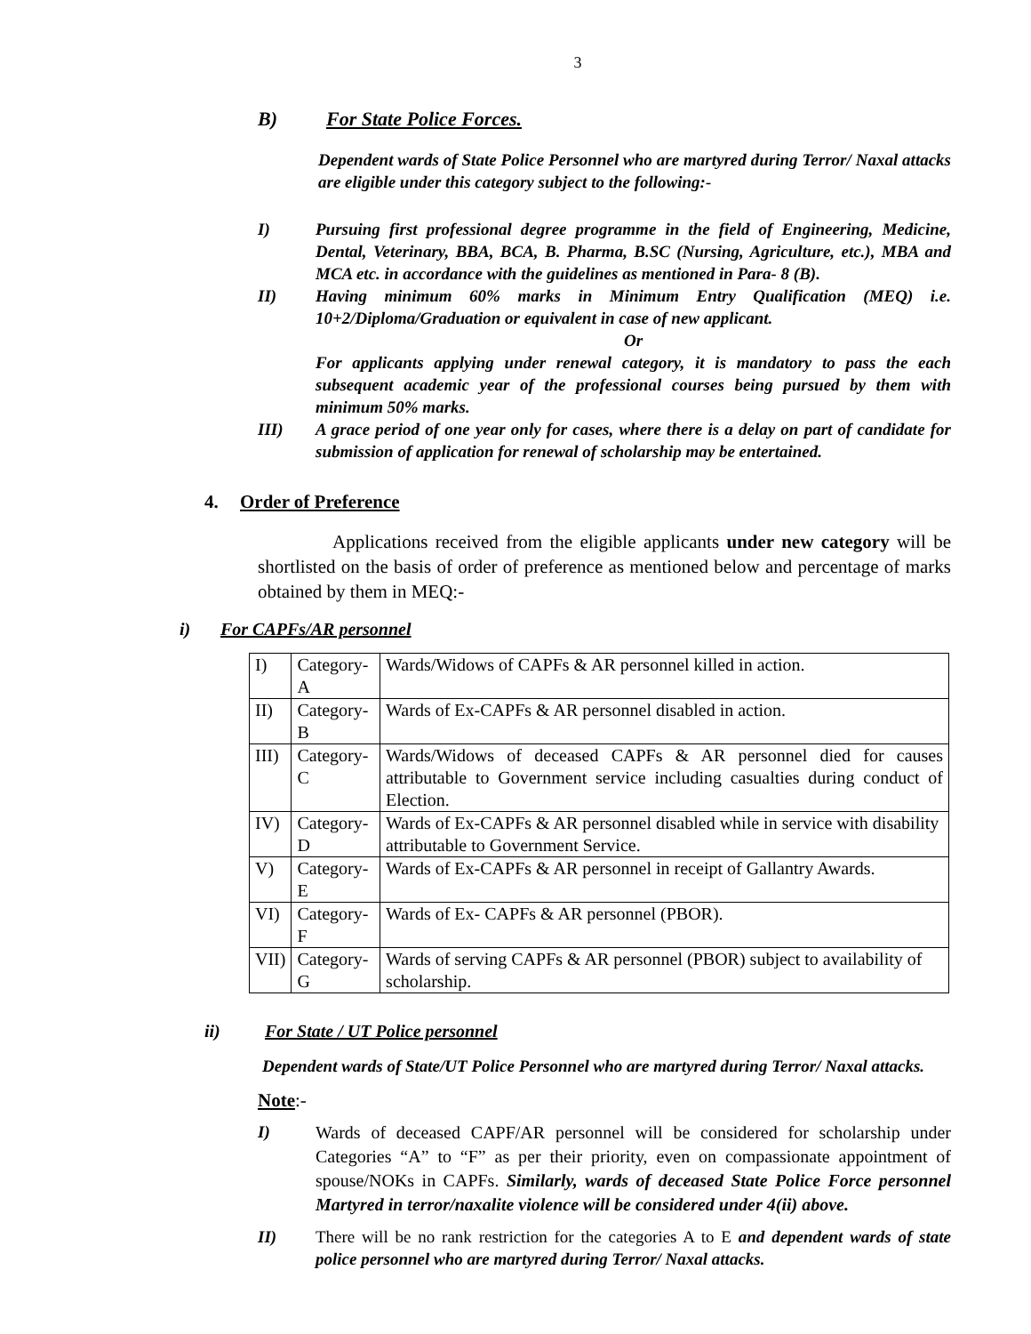3
B) For State Police Forces.
Dependent wards of State Police Personnel who are martyred during Terror/ Naxal attacks are eligible under this category subject to the following:-
I) Pursuing first professional degree programme in the field of Engineering, Medicine, Dental, Veterinary, BBA, BCA, B. Pharma, B.SC (Nursing, Agriculture, etc.), MBA and MCA etc. in accordance with the guidelines as mentioned in Para- 8 (B).
II) Having minimum 60% marks in Minimum Entry Qualification (MEQ) i.e. 10+2/Diploma/Graduation or equivalent in case of new applicant.
Or
For applicants applying under renewal category, it is mandatory to pass the each subsequent academic year of the professional courses being pursued by them with minimum 50% marks.
III) A grace period of one year only for cases, where there is a delay on part of candidate for submission of application for renewal of scholarship may be entertained.
4. Order of Preference
Applications received from the eligible applicants under new category will be shortlisted on the basis of order of preference as mentioned below and percentage of marks obtained by them in MEQ:-
i) For CAPFs/AR personnel
| I) | Category-A | Wards/Widows of CAPFs & AR personnel killed in action. |
| II) | Category-B | Wards of Ex-CAPFs & AR personnel disabled in action. |
| III) | Category-C | Wards/Widows of deceased CAPFs & AR personnel died for causes attributable to Government service including casualties during conduct of Election. |
| IV) | Category-D | Wards of Ex-CAPFs & AR personnel disabled while in service with disability attributable to Government Service. |
| V) | Category-E | Wards of Ex-CAPFs & AR personnel in receipt of Gallantry Awards. |
| VI) | Category-F | Wards of Ex- CAPFs & AR personnel (PBOR). |
| VII) | Category-G | Wards of serving CAPFs & AR personnel (PBOR) subject to availability of scholarship. |
ii) For State / UT Police personnel
Dependent wards of State/UT Police Personnel who are martyred during Terror/ Naxal attacks.
Note:-
I)
Wards of deceased CAPF/AR personnel will be considered for scholarship under Categories “A” to “F” as per their priority, even on compassionate appointment of spouse/NOKs in CAPFs. Similarly, wards of deceased State Police Force personnel Martyred in terror/naxalite violence will be considered under 4(ii) above.
II)
There will be no rank restriction for the categories A to E and dependent wards of state police personnel who are martyred during Terror/ Naxal attacks.